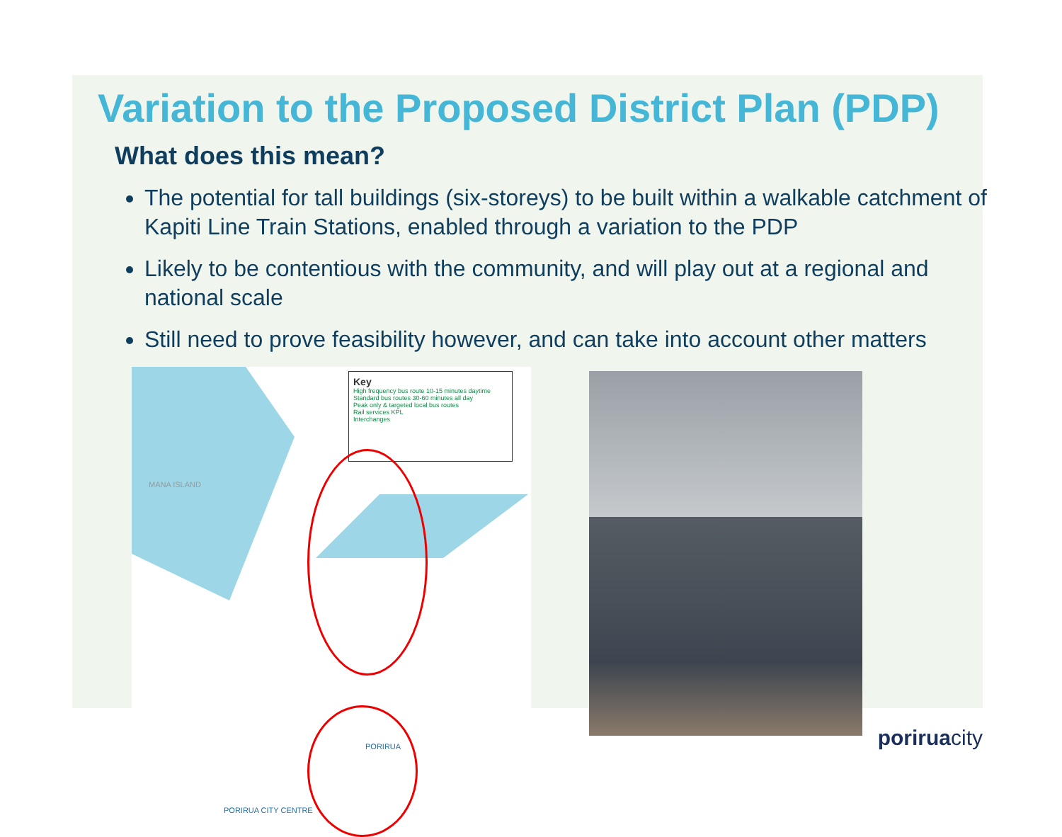Variation to the Proposed District Plan (PDP)
What does this mean?
The potential for tall buildings (six-storeys) to be built within a walkable catchment of Kapiti Line Train Stations, enabled through a variation to the PDP
Likely to be contentious with the community, and will play out at a regional and national scale
Still need to prove feasibility however, and can take into account other matters
MANA ISLAND
Key
High frequency bus route 10-15 minutes daytime
Standard bus routes 30-60 minutes all day
Peak only & targeted local bus routes
Rail services KPL
Interchanges
PORIRUA
PORIRUA CITY CENTRE
poriruacity